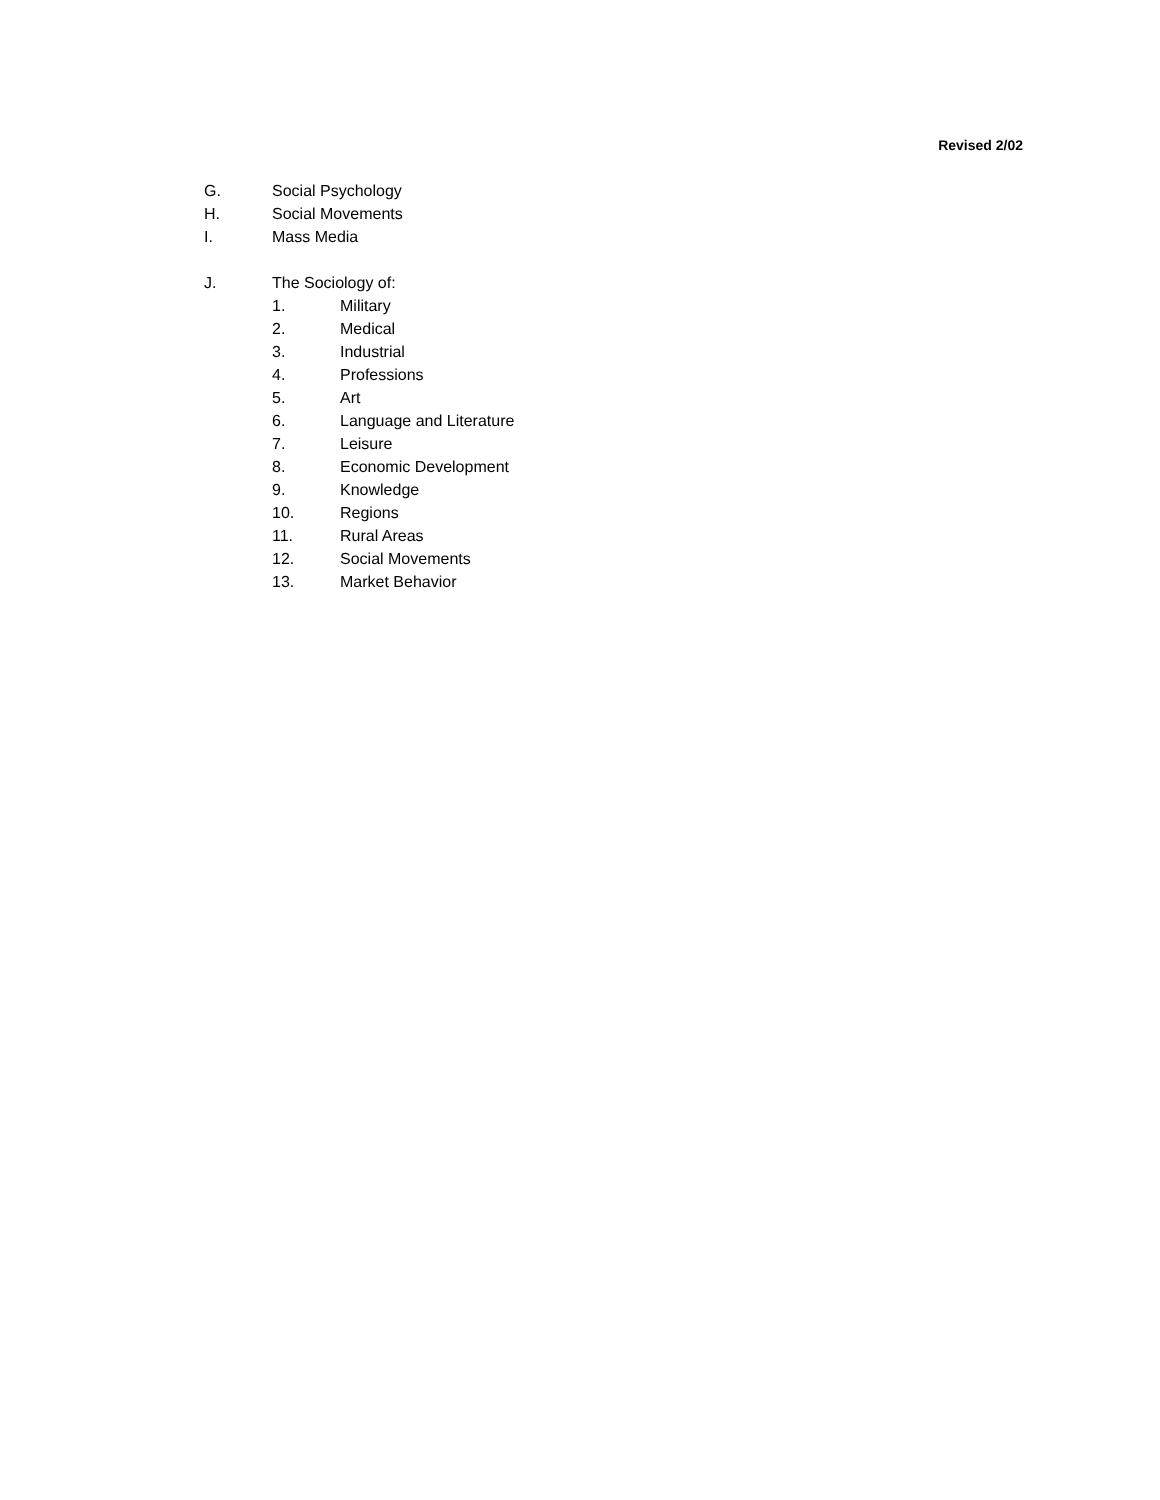Revised 2/02
G. Social Psychology
H. Social Movements
I. Mass Media
J. The Sociology of:
1. Military
2. Medical
3. Industrial
4. Professions
5. Art
6. Language and Literature
7. Leisure
8. Economic Development
9. Knowledge
10. Regions
11. Rural Areas
12. Social Movements
13. Market Behavior